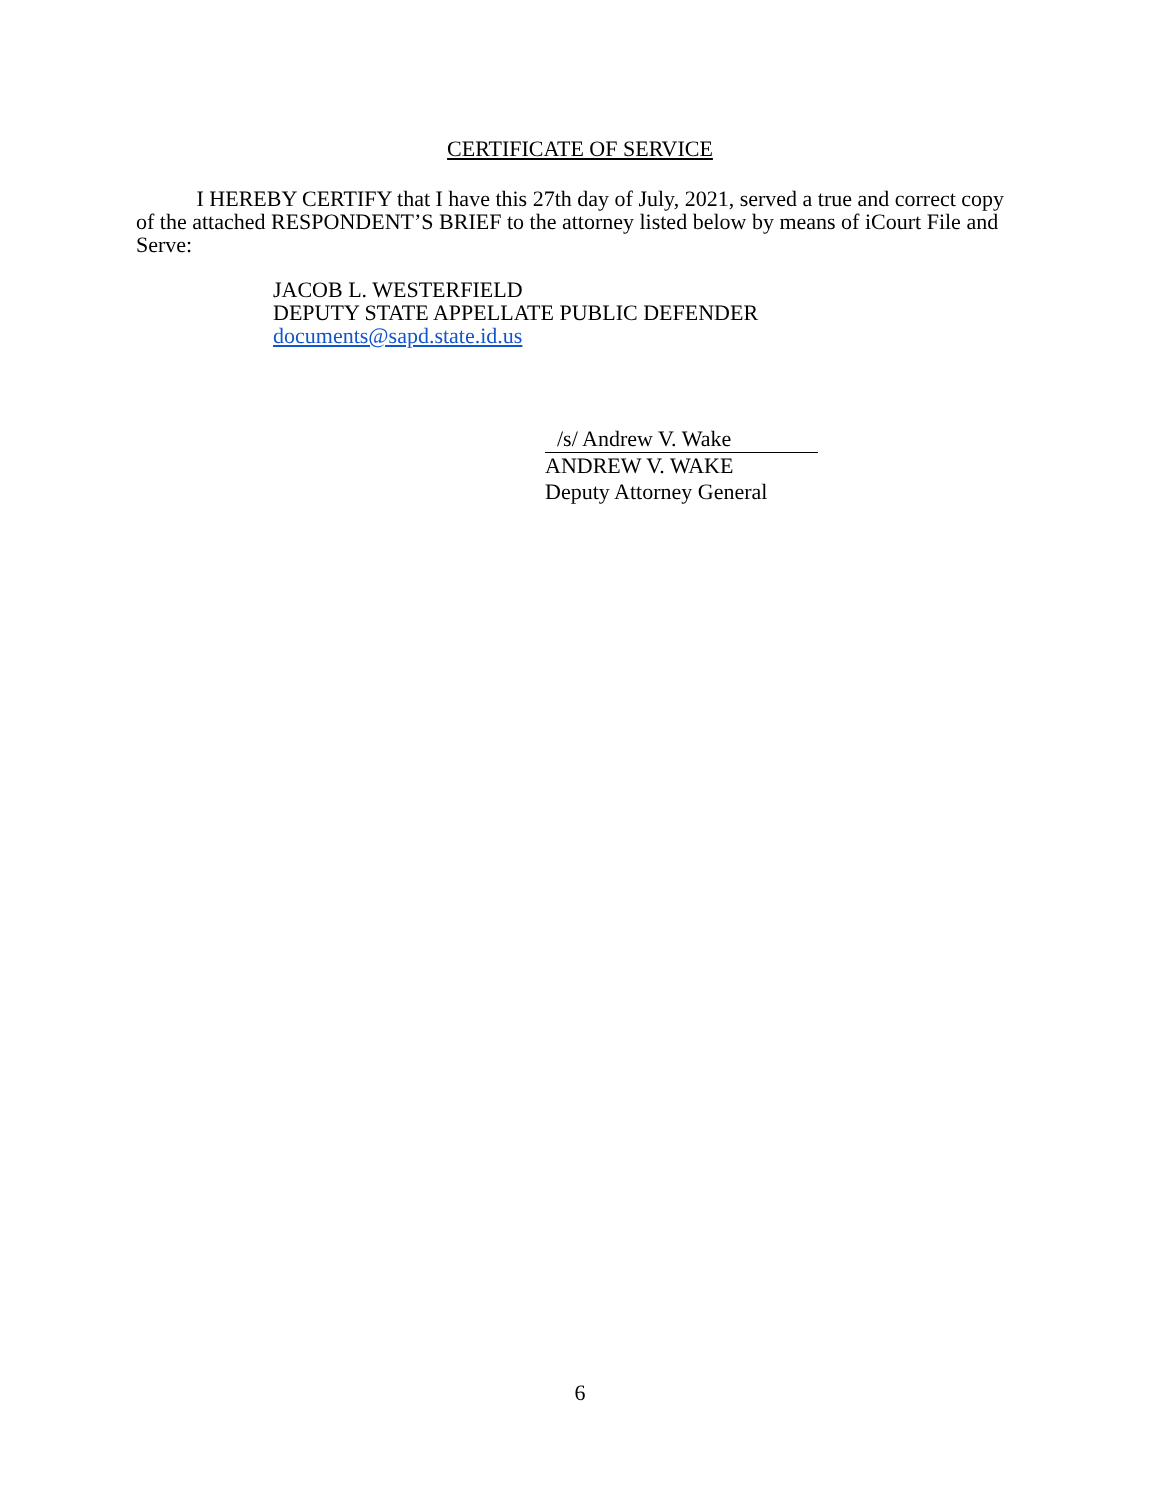CERTIFICATE OF SERVICE
I HEREBY CERTIFY that I have this 27th day of July, 2021, served a true and correct copy of the attached RESPONDENT’S BRIEF to the attorney listed below by means of iCourt File and Serve:
JACOB L. WESTERFIELD
DEPUTY STATE APPELLATE PUBLIC DEFENDER
documents@sapd.state.id.us
/s/ Andrew V. Wake
ANDREW V. WAKE
Deputy Attorney General
6